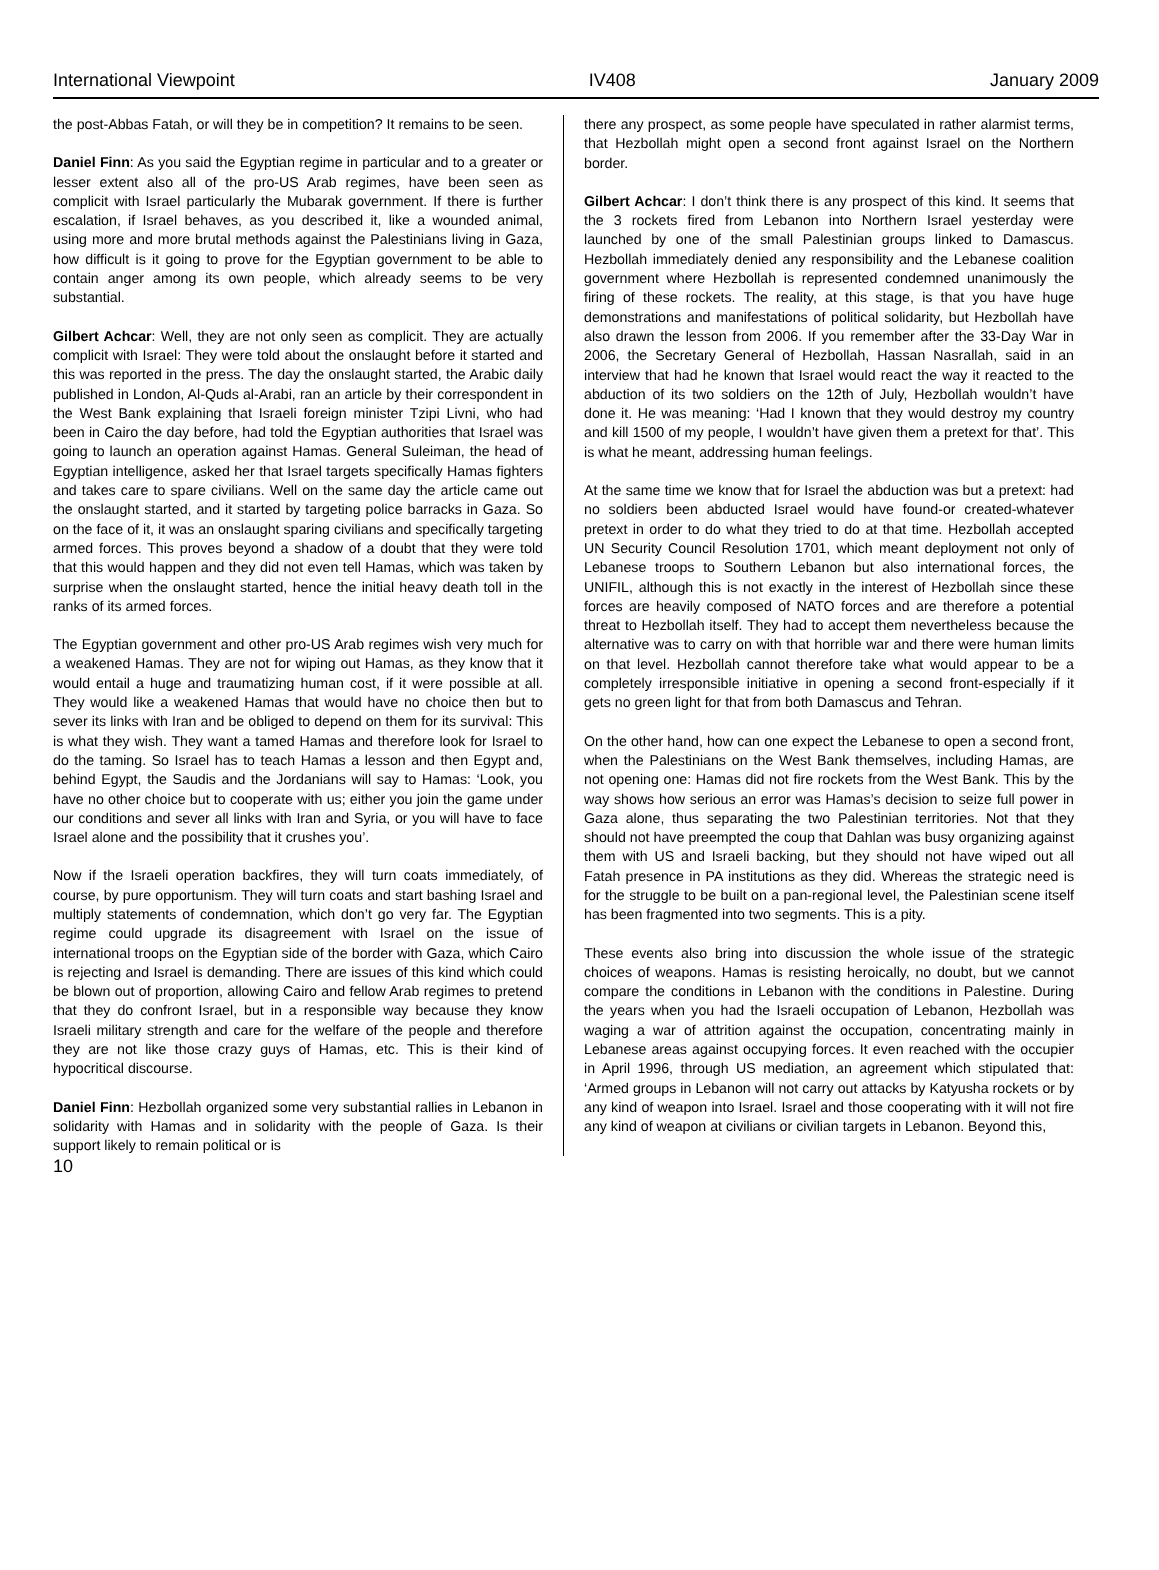International Viewpoint IV408 January 2009
the post-Abbas Fatah, or will they be in competition? It remains to be seen.
Daniel Finn: As you said the Egyptian regime in particular and to a greater or lesser extent also all of the pro-US Arab regimes, have been seen as complicit with Israel particularly the Mubarak government. If there is further escalation, if Israel behaves, as you described it, like a wounded animal, using more and more brutal methods against the Palestinians living in Gaza, how difficult is it going to prove for the Egyptian government to be able to contain anger among its own people, which already seems to be very substantial.
Gilbert Achcar: Well, they are not only seen as complicit. They are actually complicit with Israel: They were told about the onslaught before it started and this was reported in the press. The day the onslaught started, the Arabic daily published in London, Al-Quds al-Arabi, ran an article by their correspondent in the West Bank explaining that Israeli foreign minister Tzipi Livni, who had been in Cairo the day before, had told the Egyptian authorities that Israel was going to launch an operation against Hamas. General Suleiman, the head of Egyptian intelligence, asked her that Israel targets specifically Hamas fighters and takes care to spare civilians. Well on the same day the article came out the onslaught started, and it started by targeting police barracks in Gaza. So on the face of it, it was an onslaught sparing civilians and specifically targeting armed forces. This proves beyond a shadow of a doubt that they were told that this would happen and they did not even tell Hamas, which was taken by surprise when the onslaught started, hence the initial heavy death toll in the ranks of its armed forces.
The Egyptian government and other pro-US Arab regimes wish very much for a weakened Hamas. They are not for wiping out Hamas, as they know that it would entail a huge and traumatizing human cost, if it were possible at all. They would like a weakened Hamas that would have no choice then but to sever its links with Iran and be obliged to depend on them for its survival: This is what they wish. They want a tamed Hamas and therefore look for Israel to do the taming. So Israel has to teach Hamas a lesson and then Egypt and, behind Egypt, the Saudis and the Jordanians will say to Hamas: ‘Look, you have no other choice but to cooperate with us; either you join the game under our conditions and sever all links with Iran and Syria, or you will have to face Israel alone and the possibility that it crushes you’.
Now if the Israeli operation backfires, they will turn coats immediately, of course, by pure opportunism. They will turn coats and start bashing Israel and multiply statements of condemnation, which don’t go very far. The Egyptian regime could upgrade its disagreement with Israel on the issue of international troops on the Egyptian side of the border with Gaza, which Cairo is rejecting and Israel is demanding. There are issues of this kind which could be blown out of proportion, allowing Cairo and fellow Arab regimes to pretend that they do confront Israel, but in a responsible way because they know Israeli military strength and care for the welfare of the people and therefore they are not like those crazy guys of Hamas, etc. This is their kind of hypocritical discourse.
Daniel Finn: Hezbollah organized some very substantial rallies in Lebanon in solidarity with Hamas and in solidarity with the people of Gaza. Is their support likely to remain political or is
there any prospect, as some people have speculated in rather alarmist terms, that Hezbollah might open a second front against Israel on the Northern border.
Gilbert Achcar: I don’t think there is any prospect of this kind. It seems that the 3 rockets fired from Lebanon into Northern Israel yesterday were launched by one of the small Palestinian groups linked to Damascus. Hezbollah immediately denied any responsibility and the Lebanese coalition government where Hezbollah is represented condemned unanimously the firing of these rockets. The reality, at this stage, is that you have huge demonstrations and manifestations of political solidarity, but Hezbollah have also drawn the lesson from 2006. If you remember after the 33-Day War in 2006, the Secretary General of Hezbollah, Hassan Nasrallah, said in an interview that had he known that Israel would react the way it reacted to the abduction of its two soldiers on the 12th of July, Hezbollah wouldn’t have done it. He was meaning: ‘Had I known that they would destroy my country and kill 1500 of my people, I wouldn’t have given them a pretext for that’. This is what he meant, addressing human feelings.
At the same time we know that for Israel the abduction was but a pretext: had no soldiers been abducted Israel would have found-or created-whatever pretext in order to do what they tried to do at that time. Hezbollah accepted UN Security Council Resolution 1701, which meant deployment not only of Lebanese troops to Southern Lebanon but also international forces, the UNIFIL, although this is not exactly in the interest of Hezbollah since these forces are heavily composed of NATO forces and are therefore a potential threat to Hezbollah itself. They had to accept them nevertheless because the alternative was to carry on with that horrible war and there were human limits on that level. Hezbollah cannot therefore take what would appear to be a completely irresponsible initiative in opening a second front-especially if it gets no green light for that from both Damascus and Tehran.
On the other hand, how can one expect the Lebanese to open a second front, when the Palestinians on the West Bank themselves, including Hamas, are not opening one: Hamas did not fire rockets from the West Bank. This by the way shows how serious an error was Hamas’s decision to seize full power in Gaza alone, thus separating the two Palestinian territories. Not that they should not have preempted the coup that Dahlan was busy organizing against them with US and Israeli backing, but they should not have wiped out all Fatah presence in PA institutions as they did. Whereas the strategic need is for the struggle to be built on a pan-regional level, the Palestinian scene itself has been fragmented into two segments. This is a pity.
These events also bring into discussion the whole issue of the strategic choices of weapons. Hamas is resisting heroically, no doubt, but we cannot compare the conditions in Lebanon with the conditions in Palestine. During the years when you had the Israeli occupation of Lebanon, Hezbollah was waging a war of attrition against the occupation, concentrating mainly in Lebanese areas against occupying forces. It even reached with the occupier in April 1996, through US mediation, an agreement which stipulated that: ‘Armed groups in Lebanon will not carry out attacks by Katyusha rockets or by any kind of weapon into Israel. Israel and those cooperating with it will not fire any kind of weapon at civilians or civilian targets in Lebanon. Beyond this,
10